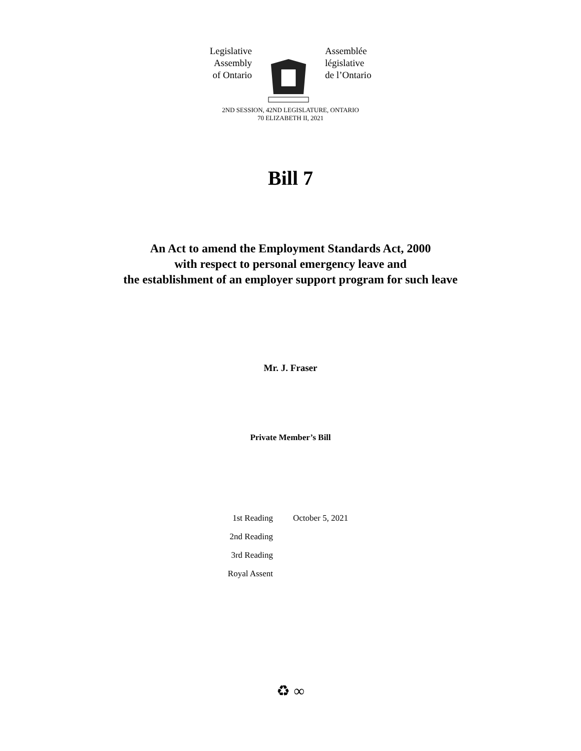Legislative
Assembly
of Ontario
Assemblée
législative
de l’Ontario
2ND SESSION, 42ND LEGISLATURE, ONTARIO
70 ELIZABETH II, 2021
Bill 7
An Act to amend the Employment Standards Act, 2000
with respect to personal emergency leave and
the establishment of an employer support program for such leave
Mr. J. Fraser
Private Member’s Bill
| 1st Reading | October 5, 2021 |
| 2nd Reading | |
| 3rd Reading | |
| Royal Assent | |
♻ ∞